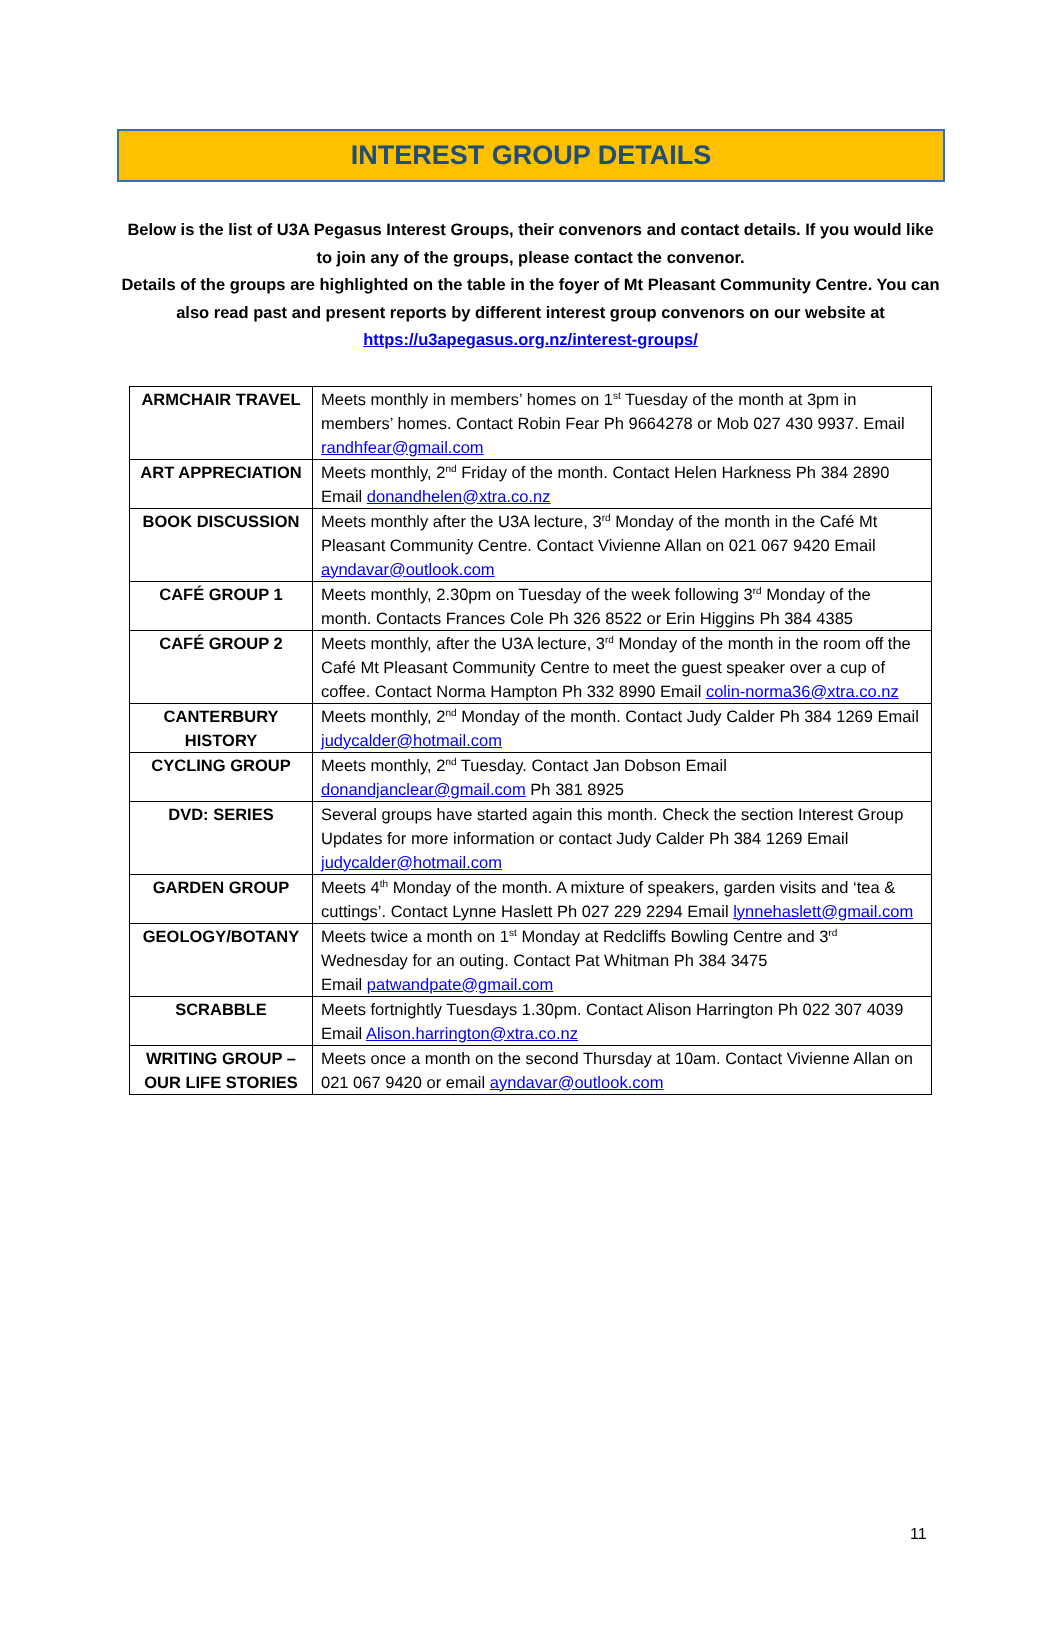INTEREST GROUP DETAILS
Below is the list of U3A Pegasus Interest Groups, their convenors and contact details. If you would like to join any of the groups, please contact the convenor.
Details of the groups are highlighted on the table in the foyer of Mt Pleasant Community Centre. You can also read past and present reports by different interest group convenors on our website at https://u3apegasus.org.nz/interest-groups/
| ARMCHAIR TRAVEL | Meets monthly in members’ homes on 1<sup>st</sup> Tuesday of the month at 3pm in members’ homes. Contact Robin Fear Ph 9664278 or Mob 027 430 9937. Email randhfear@gmail.com |
| ART APPRECIATION | Meets monthly, 2<sup>nd</sup> Friday of the month. Contact Helen Harkness Ph 384 2890 Email donandhelen@xtra.co.nz |
| BOOK DISCUSSION | Meets monthly after the U3A lecture, 3<sup>rd</sup> Monday of the month in the Café Mt Pleasant Community Centre. Contact Vivienne Allan on 021 067 9420 Email ayndavar@outlook.com |
| CAFÉ GROUP 1 | Meets monthly, 2.30pm on Tuesday of the week following 3<sup>rd</sup> Monday of the month. Contacts Frances Cole Ph 326 8522 or Erin Higgins Ph 384 4385 |
| CAFÉ GROUP 2 | Meets monthly, after the U3A lecture, 3<sup>rd</sup> Monday of the month in the room off the Café Mt Pleasant Community Centre to meet the guest speaker over a cup of coffee. Contact Norma Hampton Ph 332 8990 Email colin-norma36@xtra.co.nz |
| CANTERBURY HISTORY | Meets monthly, 2<sup>nd</sup> Monday of the month. Contact Judy Calder Ph 384 1269 Email judycalder@hotmail.com |
| CYCLING GROUP | Meets monthly, 2<sup>nd</sup> Tuesday. Contact Jan Dobson Email donandjanclear@gmail.com Ph 381 8925 |
| DVD: SERIES | Several groups have started again this month. Check the section Interest Group Updates for more information or contact Judy Calder Ph 384 1269 Email judycalder@hotmail.com |
| GARDEN GROUP | Meets 4<sup>th</sup> Monday of the month. A mixture of speakers, garden visits and ‘tea & cuttings’. Contact Lynne Haslett Ph 027 229 2294 Email lynnehaslett@gmail.com |
| GEOLOGY/BOTANY | Meets twice a month on 1<sup>st</sup> Monday at Redcliffs Bowling Centre and 3<sup>rd</sup> Wednesday for an outing. Contact Pat Whitman Ph 384 3475 Email patwandpate@gmail.com |
| SCRABBLE | Meets fortnightly Tuesdays 1.30pm. Contact Alison Harrington Ph 022 307 4039 Email Alison.harrington@xtra.co.nz |
| WRITING GROUP – OUR LIFE STORIES | Meets once a month on the second Thursday at 10am. Contact Vivienne Allan on 021 067 9420 or email ayndavar@outlook.com |
11